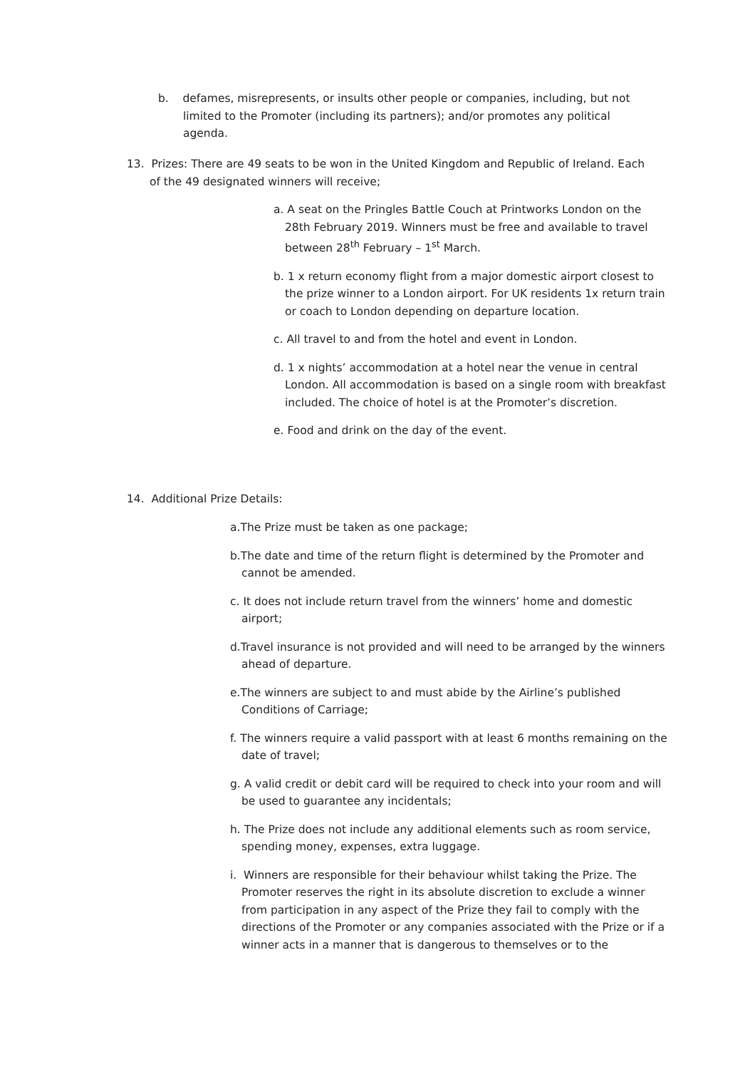b. defames, misrepresents, or insults other people or companies, including, but not limited to the Promoter (including its partners); and/or promotes any political agenda.
13. Prizes: There are 49 seats to be won in the United Kingdom and Republic of Ireland. Each of the 49 designated winners will receive;
a. A seat on the Pringles Battle Couch at Printworks London on the 28th February 2019. Winners must be free and available to travel between 28<sup>th</sup> February – 1<sup>st</sup> March.
b. 1 x return economy flight from a major domestic airport closest to the prize winner to a London airport. For UK residents 1x return train or coach to London depending on departure location.
c. All travel to and from the hotel and event in London.
d. 1 x nights’ accommodation at a hotel near the venue in central London. All accommodation is based on a single room with breakfast included. The choice of hotel is at the Promoter’s discretion.
e. Food and drink on the day of the event.
14. Additional Prize Details:
a.The Prize must be taken as one package;
b.The date and time of the return flight is determined by the Promoter and cannot be amended.
c. It does not include return travel from the winners’ home and domestic airport;
d.Travel insurance is not provided and will need to be arranged by the winners ahead of departure.
e.The winners are subject to and must abide by the Airline’s published Conditions of Carriage;
f. The winners require a valid passport with at least 6 months remaining on the date of travel;
g. A valid credit or debit card will be required to check into your room and will be used to guarantee any incidentals;
h. The Prize does not include any additional elements such as room service, spending money, expenses, extra luggage.
i. Winners are responsible for their behaviour whilst taking the Prize. The Promoter reserves the right in its absolute discretion to exclude a winner from participation in any aspect of the Prize they fail to comply with the directions of the Promoter or any companies associated with the Prize or if a winner acts in a manner that is dangerous to themselves or to the